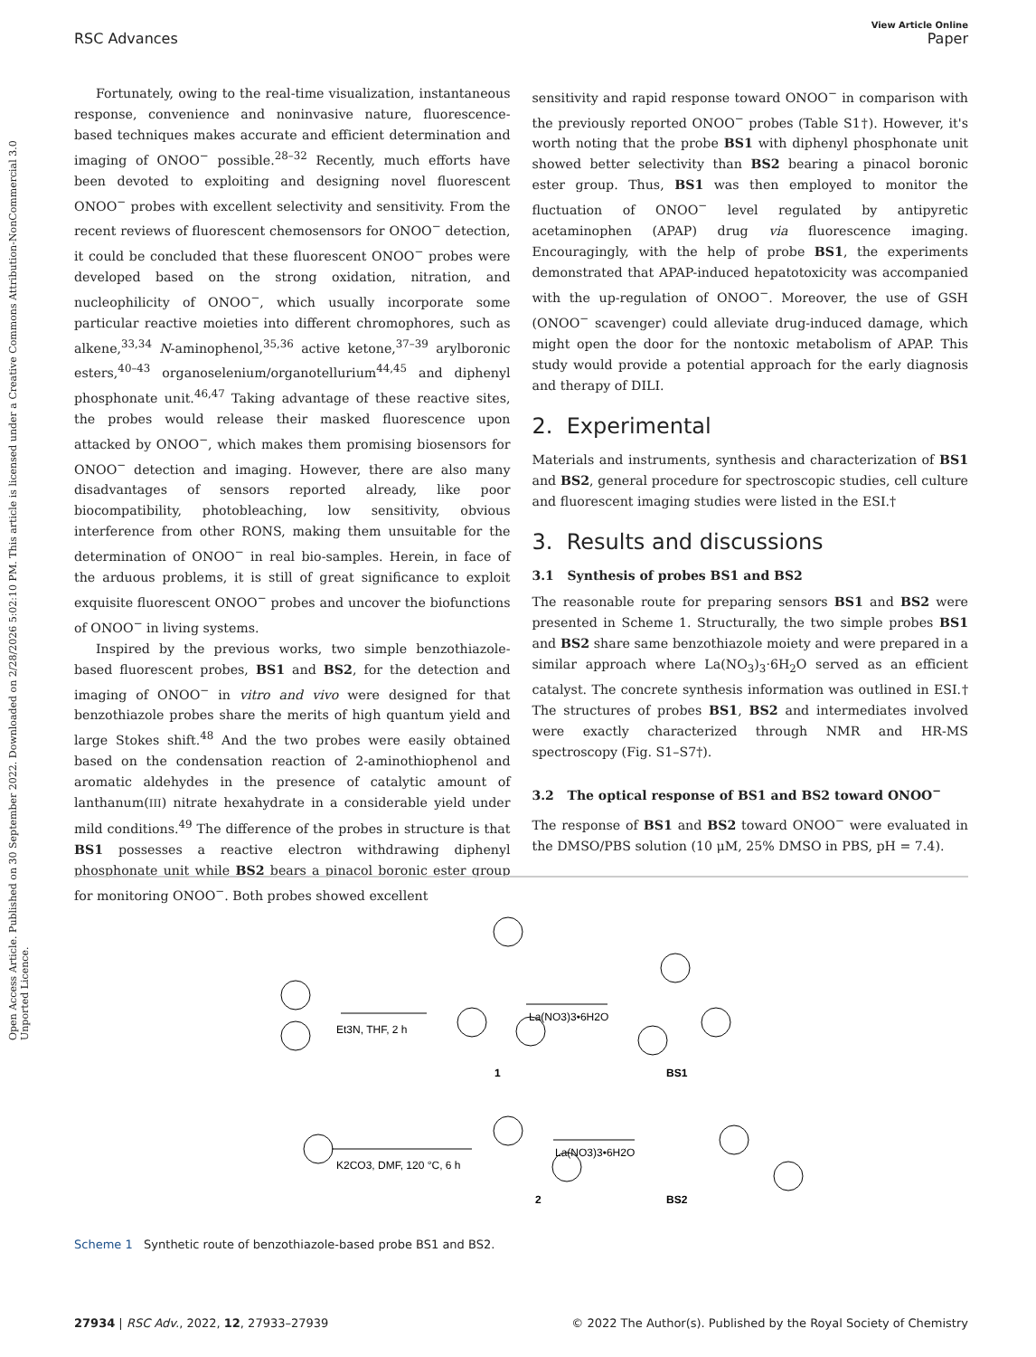Open Access Article. Published on 30 September 2022. Downloaded on 2/28/2026 5:02:10 PM. This article is licensed under a Creative Commons Attribution-NonCommercial 3.0 Unported Licence.
View Article Online
RSC Advances Paper
Fortunately, owing to the real-time visualization, instantaneous response, convenience and noninvasive nature, fluorescence-based techniques makes accurate and efficient determination and imaging of ONOO<sup>−</sup> possible.<sup>28–32</sup> Recently, much efforts have been devoted to exploiting and designing novel fluorescent ONOO<sup>−</sup> probes with excellent selectivity and sensitivity. From the recent reviews of fluorescent chemosensors for ONOO<sup>−</sup> detection, it could be concluded that these fluorescent ONOO<sup>−</sup> probes were developed based on the strong oxidation, nitration, and nucleophilicity of ONOO<sup>−</sup>, which usually incorporate some particular reactive moieties into different chromophores, such as alkene,<sup>33,34</sup> N-aminophenol,<sup>35,36</sup> active ketone,<sup>37–39</sup> arylboronic esters,<sup>40–43</sup> organoselenium/organotellurium<sup>44,45</sup> and diphenyl phosphonate unit.<sup>46,47</sup> Taking advantage of these reactive sites, the probes would release their masked fluorescence upon attacked by ONOO<sup>−</sup>, which makes them promising biosensors for ONOO<sup>−</sup> detection and imaging. However, there are also many disadvantages of sensors reported already, like poor biocompatibility, photobleaching, low sensitivity, obvious interference from other RONS, making them unsuitable for the determination of ONOO<sup>−</sup> in real bio-samples. Herein, in face of the arduous problems, it is still of great significance to exploit exquisite fluorescent ONOO<sup>−</sup> probes and uncover the biofunctions of ONOO<sup>−</sup> in living systems.
Inspired by the previous works, two simple benzothiazole-based fluorescent probes, BS1 and BS2, for the detection and imaging of ONOO<sup>−</sup> in vitro and vivo were designed for that benzothiazole probes share the merits of high quantum yield and large Stokes shift.<sup>48</sup> And the two probes were easily obtained based on the condensation reaction of 2-aminothiophenol and aromatic aldehydes in the presence of catalytic amount of lanthanum(III) nitrate hexahydrate in a considerable yield under mild conditions.<sup>49</sup> The difference of the probes in structure is that BS1 possesses a reactive electron withdrawing diphenyl phosphonate unit while BS2 bears a pinacol boronic ester group for monitoring ONOO<sup>−</sup>. Both probes showed excellent
sensitivity and rapid response toward ONOO<sup>−</sup> in comparison with the previously reported ONOO<sup>−</sup> probes (Table S1†). However, it's worth noting that the probe BS1 with diphenyl phosphonate unit showed better selectivity than BS2 bearing a pinacol boronic ester group. Thus, BS1 was then employed to monitor the fluctuation of ONOO<sup>−</sup> level regulated by antipyretic acetaminophen (APAP) drug via fluorescence imaging. Encouragingly, with the help of probe BS1, the experiments demonstrated that APAP-induced hepatotoxicity was accompanied with the up-regulation of ONOO<sup>−</sup>. Moreover, the use of GSH (ONOO<sup>−</sup> scavenger) could alleviate drug-induced damage, which might open the door for the nontoxic metabolism of APAP. This study would provide a potential approach for the early diagnosis and therapy of DILI.
2. Experimental
Materials and instruments, synthesis and characterization of BS1 and BS2, general procedure for spectroscopic studies, cell culture and fluorescent imaging studies were listed in the ESI.†
3. Results and discussions
3.1 Synthesis of probes BS1 and BS2
The reasonable route for preparing sensors BS1 and BS2 were presented in Scheme 1. Structurally, the two simple probes BS1 and BS2 share same benzothiazole moiety and were prepared in a similar approach where La(NO<sub>3</sub>)<sub>3</sub>·6H<sub>2</sub>O served as an efficient catalyst. The concrete synthesis information was outlined in ESI.† The structures of probes BS1, BS2 and intermediates involved were exactly characterized through NMR and HR-MS spectroscopy (Fig. S1–S7†).
3.2 The optical response of BS1 and BS2 toward ONOO<sup>−</sup>
The response of BS1 and BS2 toward ONOO<sup>−</sup> were evaluated in the DMSO/PBS solution (10 μM, 25% DMSO in PBS, pH = 7.4).
Et3N, THF, 2 h
La(NO3)3•6H2O
1
BS1
K2CO3, DMF, 120 °C, 6 h
La(NO3)3•6H2O
2
BS2
Scheme 1 Synthetic route of benzothiazole-based probe BS1 and BS2.
27934 | RSC Adv., 2022, 12, 27933–27939 © 2022 The Author(s). Published by the Royal Society of Chemistry